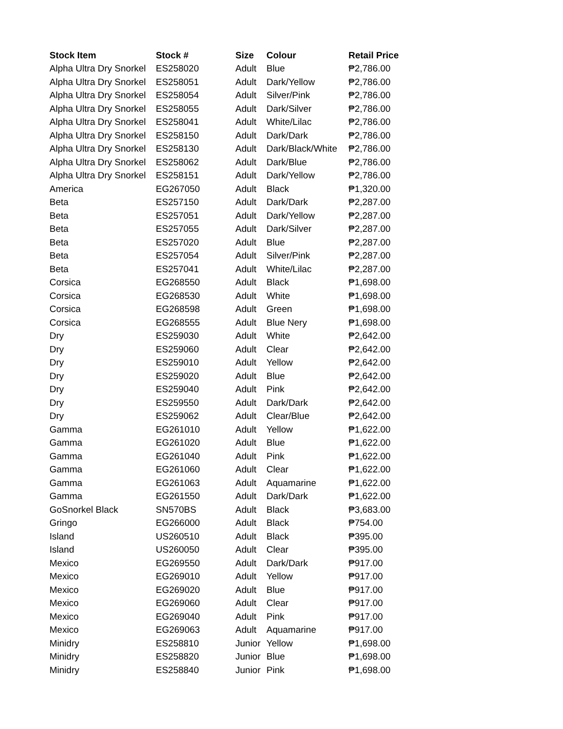| Stock Item | Stock # | Size | Colour | Retail Price |
| --- | --- | --- | --- | --- |
| Alpha Ultra Dry Snorkel | ES258020 | Adult | Blue | ₱2,786.00 |
| Alpha Ultra Dry Snorkel | ES258051 | Adult | Dark/Yellow | ₱2,786.00 |
| Alpha Ultra Dry Snorkel | ES258054 | Adult | Silver/Pink | ₱2,786.00 |
| Alpha Ultra Dry Snorkel | ES258055 | Adult | Dark/Silver | ₱2,786.00 |
| Alpha Ultra Dry Snorkel | ES258041 | Adult | White/Lilac | ₱2,786.00 |
| Alpha Ultra Dry Snorkel | ES258150 | Adult | Dark/Dark | ₱2,786.00 |
| Alpha Ultra Dry Snorkel | ES258130 | Adult | Dark/Black/White | ₱2,786.00 |
| Alpha Ultra Dry Snorkel | ES258062 | Adult | Dark/Blue | ₱2,786.00 |
| Alpha Ultra Dry Snorkel | ES258151 | Adult | Dark/Yellow | ₱2,786.00 |
| America | EG267050 | Adult | Black | ₱1,320.00 |
| Beta | ES257150 | Adult | Dark/Dark | ₱2,287.00 |
| Beta | ES257051 | Adult | Dark/Yellow | ₱2,287.00 |
| Beta | ES257055 | Adult | Dark/Silver | ₱2,287.00 |
| Beta | ES257020 | Adult | Blue | ₱2,287.00 |
| Beta | ES257054 | Adult | Silver/Pink | ₱2,287.00 |
| Beta | ES257041 | Adult | White/Lilac | ₱2,287.00 |
| Corsica | EG268550 | Adult | Black | ₱1,698.00 |
| Corsica | EG268530 | Adult | White | ₱1,698.00 |
| Corsica | EG268598 | Adult | Green | ₱1,698.00 |
| Corsica | EG268555 | Adult | Blue Nery | ₱1,698.00 |
| Dry | ES259030 | Adult | White | ₱2,642.00 |
| Dry | ES259060 | Adult | Clear | ₱2,642.00 |
| Dry | ES259010 | Adult | Yellow | ₱2,642.00 |
| Dry | ES259020 | Adult | Blue | ₱2,642.00 |
| Dry | ES259040 | Adult | Pink | ₱2,642.00 |
| Dry | ES259550 | Adult | Dark/Dark | ₱2,642.00 |
| Dry | ES259062 | Adult | Clear/Blue | ₱2,642.00 |
| Gamma | EG261010 | Adult | Yellow | ₱1,622.00 |
| Gamma | EG261020 | Adult | Blue | ₱1,622.00 |
| Gamma | EG261040 | Adult | Pink | ₱1,622.00 |
| Gamma | EG261060 | Adult | Clear | ₱1,622.00 |
| Gamma | EG261063 | Adult | Aquamarine | ₱1,622.00 |
| Gamma | EG261550 | Adult | Dark/Dark | ₱1,622.00 |
| GoSnorkel Black | SN570BS | Adult | Black | ₱3,683.00 |
| Gringo | EG266000 | Adult | Black | ₱754.00 |
| Island | US260510 | Adult | Black | ₱395.00 |
| Island | US260050 | Adult | Clear | ₱395.00 |
| Mexico | EG269550 | Adult | Dark/Dark | ₱917.00 |
| Mexico | EG269010 | Adult | Yellow | ₱917.00 |
| Mexico | EG269020 | Adult | Blue | ₱917.00 |
| Mexico | EG269060 | Adult | Clear | ₱917.00 |
| Mexico | EG269040 | Adult | Pink | ₱917.00 |
| Mexico | EG269063 | Adult | Aquamarine | ₱917.00 |
| Minidry | ES258810 | Junior | Yellow | ₱1,698.00 |
| Minidry | ES258820 | Junior | Blue | ₱1,698.00 |
| Minidry | ES258840 | Junior | Pink | ₱1,698.00 |